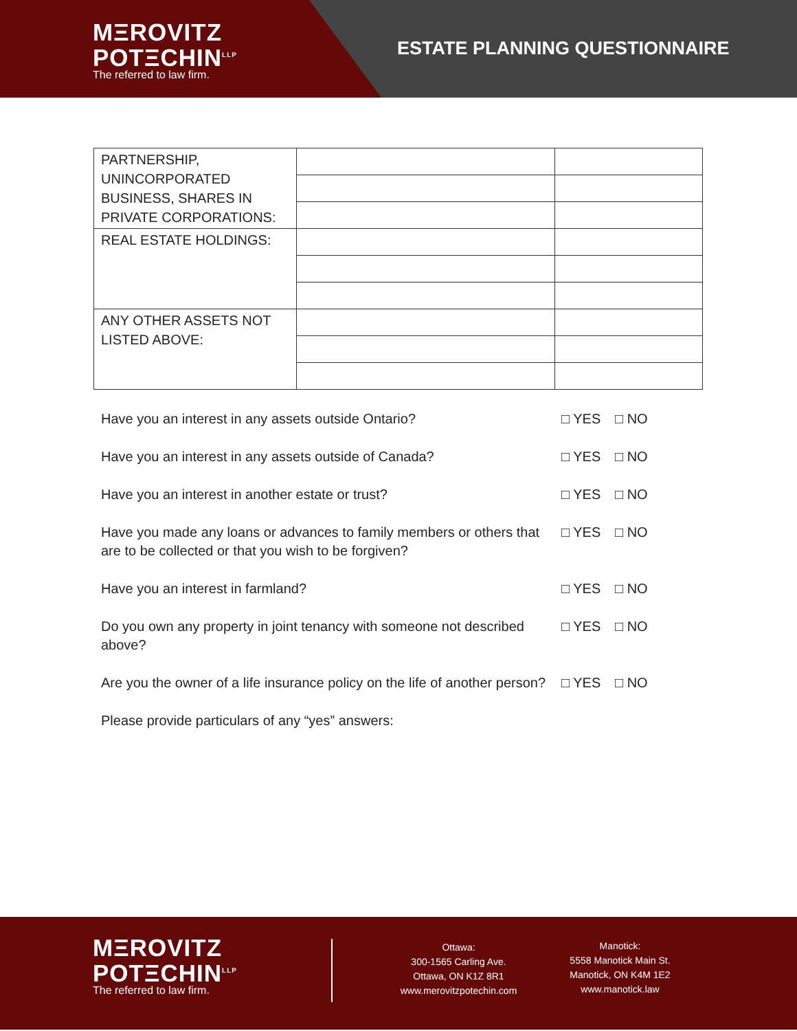MΞROVITZ
POTΞCHIN<sup>LLP</sup>
The referred to law firm.
ESTATE PLANNING QUESTIONNAIRE
| PARTNERSHIP, UNINCORPORATED BUSINESS, SHARES IN PRIVATE CORPORATIONS: | | |
| REAL ESTATE HOLDINGS: | | |
| ANY OTHER ASSETS NOT LISTED ABOVE: | | |
Have you an interest in any assets outside Ontario? □ YES □ NO
Have you an interest in any assets outside of Canada? □ YES □ NO
Have you an interest in another estate or trust? □ YES □ NO
Have you made any loans or advances to family members or others that are to be collected or that you wish to be forgiven?
□ YES □ NO
Have you an interest in farmland? □ YES □ NO
Do you own any property in joint tenancy with someone not described above?
□ YES □ NO
Are you the owner of a life insurance policy on the life of another person?
□ YES □ NO
Please provide particulars of any “yes” answers:
MΞROVITZ
POTΞCHIN<sup>LLP</sup>
The referred to law firm.
Ottawa:
300-1565 Carling Ave.
Ottawa, ON K1Z 8R1
www.merovitzpotechin.com
Manotick:
5558 Manotick Main St.
Manotick, ON K4M 1E2
www.manotick.law